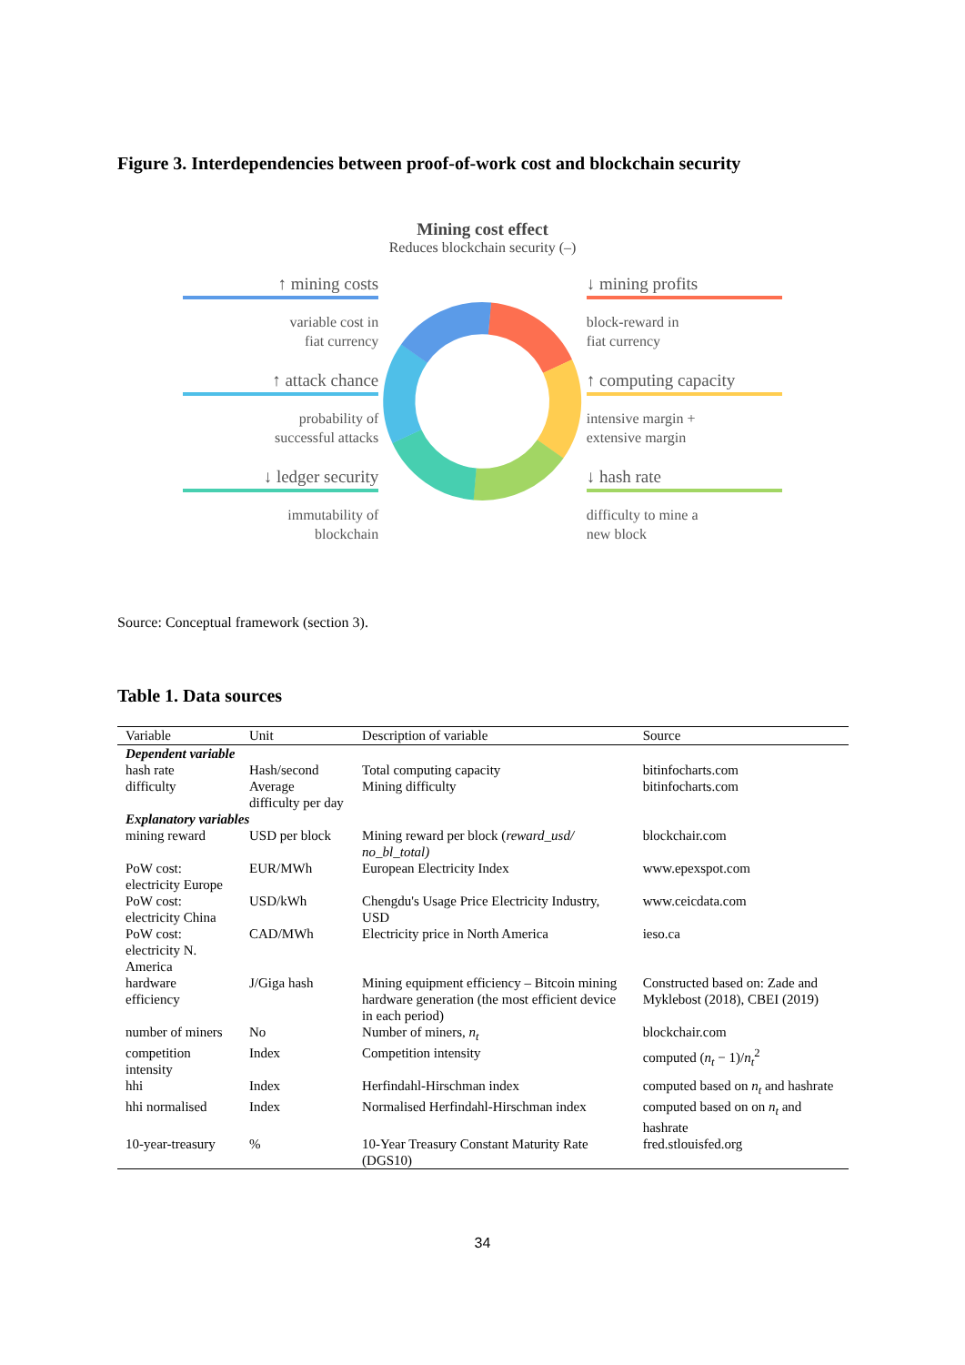Figure 3. Interdependencies between proof-of-work cost and blockchain security
Mining cost effect
Reduces blockchain security (–)
↑ mining costs
variable cost in
fiat currency
↑ attack chance
probability of
successful attacks
↓ ledger security
immutability of
blockchain
↓ mining profits
block-reward in
fiat currency
↑ computing capacity
intensive margin +
extensive margin
↓ hash rate
difficulty to mine a
new block
Source: Conceptual framework (section 3).
Table 1. Data sources
| Variable | Unit | Description of variable | Source |
| --- | --- | --- | --- |
| Dependent variable | | | |
| hash rate | Hash/second | Total computing capacity | bitinfocharts.com |
| difficulty | Average difficulty per day | Mining difficulty | bitinfocharts.com |
| Explanatory variables | | | |
| mining reward | USD per block | Mining reward per block ( reward_usd/ no_bl_total) | blockchair.com |
| PoW cost: electricity Europe | EUR/MWh | European Electricity Index | www.epexspot.com |
| PoW cost: electricity China | USD/kWh | Chengdu's Usage Price Electricity Industry, USD | www.ceicdata.com |
| PoW cost: electricity N. America | CAD/MWh | Electricity price in North America | ieso.ca |
| hardware efficiency | J/Giga hash | Mining equipment efficiency – Bitcoin mining hardware generation (the most efficient device in each period) | Constructed based on: Zade and Myklebost (2018), CBEI (2019) |
| number of miners | No | Number of miners, n<sub>t</sub> | blockchair.com |
| competition intensity | Index | Competition intensity | computed ( n<sub>t</sub> − 1)/ n<sub>t</sub><sup>2</sup> |
| hhi | Index | Herfindahl-Hirschman index | computed based on n<sub>t</sub> and hashrate |
| hhi normalised | Index | Normalised Herfindahl-Hirschman index | computed based on on n<sub>t</sub> and hashrate |
| 10-year-treasury | % | 10-Year Treasury Constant Maturity Rate (DGS10) | fred.stlouisfed.org |
34